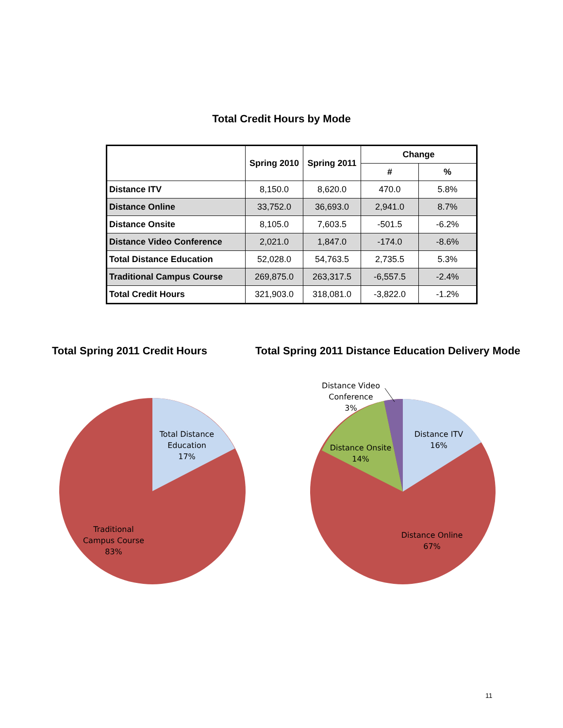Total Credit Hours by Mode
| | Spring 2010 | Spring 2011 | Change | |
| --- | --- | --- | --- | --- |
| | | | # | % |
| Distance ITV | 8,150.0 | 8,620.0 | 470.0 | 5.8% |
| Distance Online | 33,752.0 | 36,693.0 | 2,941.0 | 8.7% |
| Distance Onsite | 8,105.0 | 7,603.5 | -501.5 | -6.2% |
| Distance Video Conference | 2,021.0 | 1,847.0 | -174.0 | -8.6% |
| Total Distance Education | 52,028.0 | 54,763.5 | 2,735.5 | 5.3% |
| Traditional Campus Course | 269,875.0 | 263,317.5 | -6,557.5 | -2.4% |
| Total Credit Hours | 321,903.0 | 318,081.0 | -3,822.0 | -1.2% |
Total Spring 2011 Credit Hours
Total Spring 2011 Distance Education Delivery Mode
Total Distance
Education
17%
Traditional
Campus Course
83%
Distance Video
Conference
3%
Distance ITV
16%
Distance Onsite
14%
Distance Online
67%
11